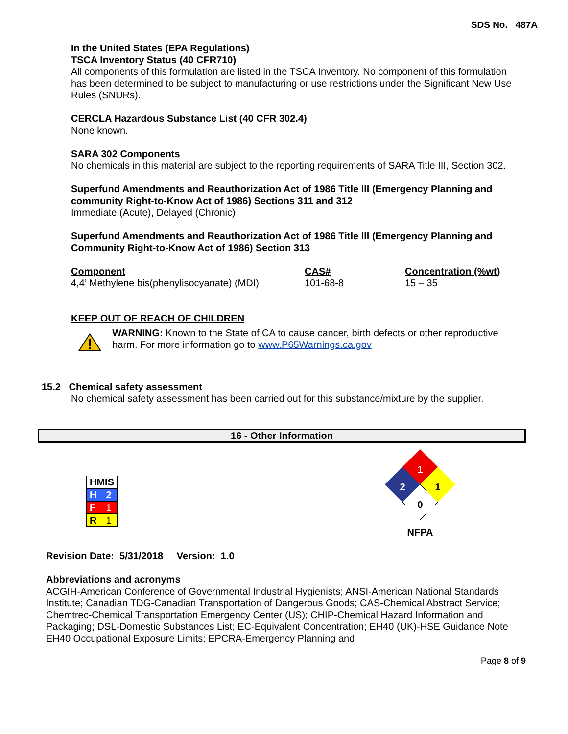SDS No. 487A
In the United States (EPA Regulations)
TSCA Inventory Status (40 CFR710)
All components of this formulation are listed in the TSCA Inventory. No component of this formulation has been determined to be subject to manufacturing or use restrictions under the Significant New Use Rules (SNURs).
CERCLA Hazardous Substance List (40 CFR 302.4)
None known.
SARA 302 Components
No chemicals in this material are subject to the reporting requirements of SARA Title III, Section 302.
Superfund Amendments and Reauthorization Act of 1986 Title lll (Emergency Planning and community Right-to-Know Act of 1986) Sections 311 and 312
Immediate (Acute), Delayed (Chronic)
Superfund Amendments and Reauthorization Act of 1986 Title lll (Emergency Planning and Community Right-to-Know Act of 1986) Section 313
| Component | CAS# | Concentration (%wt) |
| 4,4’ Methylene bis(phenylisocyanate) (MDI) | 101-68-8 | 15 – 35 |
KEEP OUT OF REACH OF CHILDREN
WARNING: Known to the State of CA to cause cancer, birth defects or other reproductive harm. For more information go to www.P65Warnings.ca.gov
15.2 Chemical safety assessment
No chemical safety assessment has been carried out for this substance/mixture by the supplier.
16 - Other Information
| HMIS | |
| H | 2 |
| F | 1 |
| R | 1 |
1
2
1
0
NFPA
Revision Date: 5/31/2018 Version: 1.0
Abbreviations and acronyms
ACGIH-American Conference of Governmental Industrial Hygienists; ANSI-American National Standards Institute; Canadian TDG-Canadian Transportation of Dangerous Goods; CAS-Chemical Abstract Service; Chemtrec-Chemical Transportation Emergency Center (US); CHIP-Chemical Hazard Information and Packaging; DSL-Domestic Substances List; EC-Equivalent Concentration; EH40 (UK)-HSE Guidance Note EH40 Occupational Exposure Limits; EPCRA-Emergency Planning and
Page 8 of 9